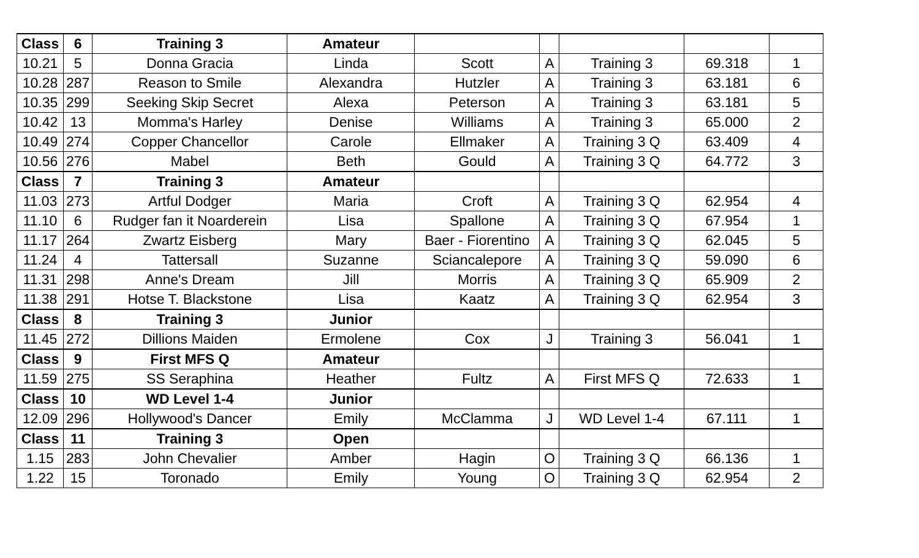| Class | 6 | Training 3 | Amateur | | | | | |
| 10.21 | 5 | Donna Gracia | Linda | Scott | A | Training 3 | 69.318 | 1 |
| 10.28 | 287 | Reason to Smile | Alexandra | Hutzler | A | Training 3 | 63.181 | 6 |
| 10.35 | 299 | Seeking Skip Secret | Alexa | Peterson | A | Training 3 | 63.181 | 5 |
| 10.42 | 13 | Momma's Harley | Denise | Williams | A | Training 3 | 65.000 | 2 |
| 10.49 | 274 | Copper Chancellor | Carole | Ellmaker | A | Training 3 Q | 63.409 | 4 |
| 10.56 | 276 | Mabel | Beth | Gould | A | Training 3 Q | 64.772 | 3 |
| Class | 7 | Training 3 | Amateur | | | | | |
| 11.03 | 273 | Artful Dodger | Maria | Croft | A | Training 3 Q | 62.954 | 4 |
| 11.10 | 6 | Rudger fan it Noarderein | Lisa | Spallone | A | Training 3 Q | 67.954 | 1 |
| 11.17 | 264 | Zwartz Eisberg | Mary | Baer - Fiorentino | A | Training 3 Q | 62.045 | 5 |
| 11.24 | 4 | Tattersall | Suzanne | Sciancalepore | A | Training 3 Q | 59.090 | 6 |
| 11.31 | 298 | Anne's Dream | Jill | Morris | A | Training 3 Q | 65.909 | 2 |
| 11.38 | 291 | Hotse T. Blackstone | Lisa | Kaatz | A | Training 3 Q | 62.954 | 3 |
| Class | 8 | Training 3 | Junior | | | | | |
| 11.45 | 272 | Dillions Maiden | Ermolene | Cox | J | Training 3 | 56.041 | 1 |
| Class | 9 | First MFS Q | Amateur | | | | | |
| 11.59 | 275 | SS Seraphina | Heather | Fultz | A | First MFS Q | 72.633 | 1 |
| Class | 10 | WD Level 1-4 | Junior | | | | | |
| 12.09 | 296 | Hollywood's Dancer | Emily | McClamma | J | WD Level 1-4 | 67.111 | 1 |
| Class | 11 | Training 3 | Open | | | | | |
| 1.15 | 283 | John Chevalier | Amber | Hagin | O | Training 3 Q | 66.136 | 1 |
| 1.22 | 15 | Toronado | Emily | Young | O | Training 3 Q | 62.954 | 2 |